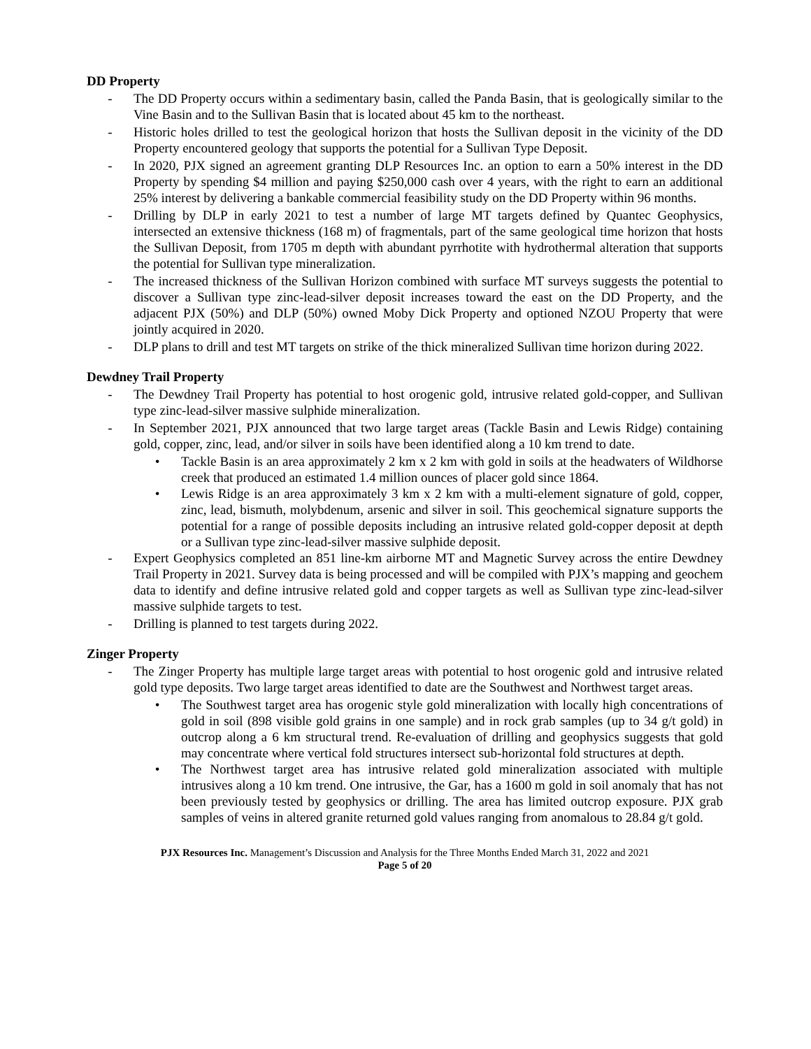DD Property
- The DD Property occurs within a sedimentary basin, called the Panda Basin, that is geologically similar to the Vine Basin and to the Sullivan Basin that is located about 45 km to the northeast.
- Historic holes drilled to test the geological horizon that hosts the Sullivan deposit in the vicinity of the DD Property encountered geology that supports the potential for a Sullivan Type Deposit.
- In 2020, PJX signed an agreement granting DLP Resources Inc. an option to earn a 50% interest in the DD Property by spending $4 million and paying $250,000 cash over 4 years, with the right to earn an additional 25% interest by delivering a bankable commercial feasibility study on the DD Property within 96 months.
- Drilling by DLP in early 2021 to test a number of large MT targets defined by Quantec Geophysics, intersected an extensive thickness (168 m) of fragmentals, part of the same geological time horizon that hosts the Sullivan Deposit, from 1705 m depth with abundant pyrrhotite with hydrothermal alteration that supports the potential for Sullivan type mineralization.
- The increased thickness of the Sullivan Horizon combined with surface MT surveys suggests the potential to discover a Sullivan type zinc-lead-silver deposit increases toward the east on the DD Property, and the adjacent PJX (50%) and DLP (50%) owned Moby Dick Property and optioned NZOU Property that were jointly acquired in 2020.
- DLP plans to drill and test MT targets on strike of the thick mineralized Sullivan time horizon during 2022.
Dewdney Trail Property
- The Dewdney Trail Property has potential to host orogenic gold, intrusive related gold-copper, and Sullivan type zinc-lead-silver massive sulphide mineralization.
- In September 2021, PJX announced that two large target areas (Tackle Basin and Lewis Ridge) containing gold, copper, zinc, lead, and/or silver in soils have been identified along a 10 km trend to date.
• Tackle Basin is an area approximately 2 km x 2 km with gold in soils at the headwaters of Wildhorse creek that produced an estimated 1.4 million ounces of placer gold since 1864.
• Lewis Ridge is an area approximately 3 km x 2 km with a multi-element signature of gold, copper, zinc, lead, bismuth, molybdenum, arsenic and silver in soil. This geochemical signature supports the potential for a range of possible deposits including an intrusive related gold-copper deposit at depth or a Sullivan type zinc-lead-silver massive sulphide deposit.
- Expert Geophysics completed an 851 line-km airborne MT and Magnetic Survey across the entire Dewdney Trail Property in 2021. Survey data is being processed and will be compiled with PJX’s mapping and geochem data to identify and define intrusive related gold and copper targets as well as Sullivan type zinc-lead-silver massive sulphide targets to test.
- Drilling is planned to test targets during 2022.
Zinger Property
- The Zinger Property has multiple large target areas with potential to host orogenic gold and intrusive related gold type deposits. Two large target areas identified to date are the Southwest and Northwest target areas.
• The Southwest target area has orogenic style gold mineralization with locally high concentrations of gold in soil (898 visible gold grains in one sample) and in rock grab samples (up to 34 g/t gold) in outcrop along a 6 km structural trend. Re-evaluation of drilling and geophysics suggests that gold may concentrate where vertical fold structures intersect sub-horizontal fold structures at depth.
• The Northwest target area has intrusive related gold mineralization associated with multiple intrusives along a 10 km trend. One intrusive, the Gar, has a 1600 m gold in soil anomaly that has not been previously tested by geophysics or drilling. The area has limited outcrop exposure. PJX grab samples of veins in altered granite returned gold values ranging from anomalous to 28.84 g/t gold.
PJX Resources Inc. Management’s Discussion and Analysis for the Three Months Ended March 31, 2022 and 2021
Page 5 of 20